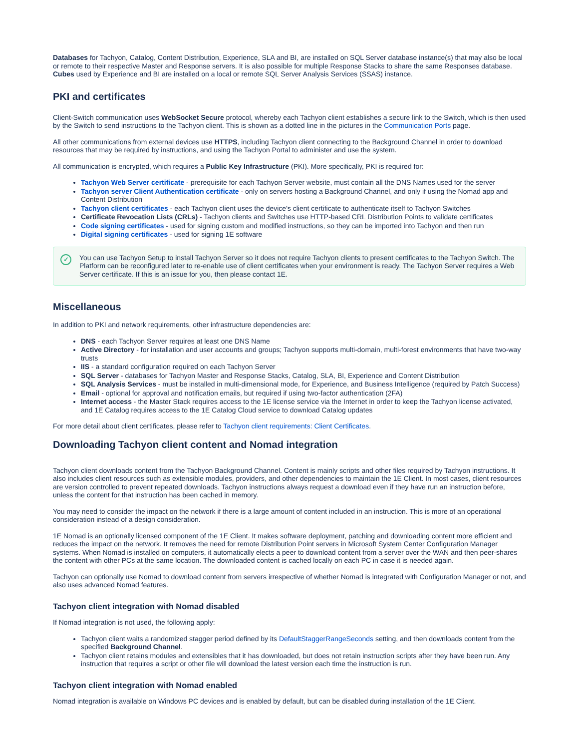Databases for Tachyon, Catalog, Content Distribution, Experience, SLA and BI, are installed on SQL Server database instance(s) that may also be local or remote to their respective Master and Response servers. It is also possible for multiple Response Stacks to share the same Responses database. Cubes used by Experience and BI are installed on a local or remote SQL Server Analysis Services (SSAS) instance.
PKI and certificates
Client-Switch communication uses WebSocket Secure protocol, whereby each Tachyon client establishes a secure link to the Switch, which is then used by the Switch to send instructions to the Tachyon client. This is shown as a dotted line in the pictures in the Communication Ports page.
All other communications from external devices use HTTPS, including Tachyon client connecting to the Background Channel in order to download resources that may be required by instructions, and using the Tachyon Portal to administer and use the system.
All communication is encrypted, which requires a Public Key Infrastructure (PKI). More specifically, PKI is required for:
Tachyon Web Server certificate - prerequisite for each Tachyon Server website, must contain all the DNS Names used for the server
Tachyon server Client Authentication certificate - only on servers hosting a Background Channel, and only if using the Nomad app and Content Distribution
Tachyon client certificates - each Tachyon client uses the device's client certificate to authenticate itself to Tachyon Switches
Certificate Revocation Lists (CRLs) - Tachyon clients and Switches use HTTP-based CRL Distribution Points to validate certificates
Code signing certificates - used for signing custom and modified instructions, so they can be imported into Tachyon and then run
Digital signing certificates - used for signing 1E software
✓ You can use Tachyon Setup to install Tachyon Server so it does not require Tachyon clients to present certificates to the Tachyon Switch. The Platform can be reconfigured later to re-enable use of client certificates when your environment is ready. The Tachyon Server requires a Web Server certificate. If this is an issue for you, then please contact 1E.
Miscellaneous
In addition to PKI and network requirements, other infrastructure dependencies are:
DNS - each Tachyon Server requires at least one DNS Name
Active Directory - for installation and user accounts and groups; Tachyon supports multi-domain, multi-forest environments that have two-way trusts
IIS - a standard configuration required on each Tachyon Server
SQL Server - databases for Tachyon Master and Response Stacks, Catalog, SLA, BI, Experience and Content Distribution
SQL Analysis Services - must be installed in multi-dimensional mode, for Experience, and Business Intelligence (required by Patch Success)
Email - optional for approval and notification emails, but required if using two-factor authentication (2FA)
Internet access - the Master Stack requires access to the 1E license service via the Internet in order to keep the Tachyon license activated, and 1E Catalog requires access to the 1E Catalog Cloud service to download Catalog updates
For more detail about client certificates, please refer to Tachyon client requirements: Client Certificates.
Downloading Tachyon client content and Nomad integration
Tachyon client downloads content from the Tachyon Background Channel. Content is mainly scripts and other files required by Tachyon instructions. It also includes client resources such as extensible modules, providers, and other dependencies to maintain the 1E Client. In most cases, client resources are version controlled to prevent repeated downloads. Tachyon instructions always request a download even if they have run an instruction before, unless the content for that instruction has been cached in memory.
You may need to consider the impact on the network if there is a large amount of content included in an instruction. This is more of an operational consideration instead of a design consideration.
1E Nomad is an optionally licensed component of the 1E Client. It makes software deployment, patching and downloading content more efficient and reduces the impact on the network. It removes the need for remote Distribution Point servers in Microsoft System Center Configuration Manager systems. When Nomad is installed on computers, it automatically elects a peer to download content from a server over the WAN and then peer-shares the content with other PCs at the same location. The downloaded content is cached locally on each PC in case it is needed again.
Tachyon can optionally use Nomad to download content from servers irrespective of whether Nomad is integrated with Configuration Manager or not, and also uses advanced Nomad features.
Tachyon client integration with Nomad disabled
If Nomad integration is not used, the following apply:
Tachyon client waits a randomized stagger period defined by its DefaultStaggerRangeSeconds setting, and then downloads content from the specified Background Channel.
Tachyon client retains modules and extensibles that it has downloaded, but does not retain instruction scripts after they have been run. Any instruction that requires a script or other file will download the latest version each time the instruction is run.
Tachyon client integration with Nomad enabled
Nomad integration is available on Windows PC devices and is enabled by default, but can be disabled during installation of the 1E Client.